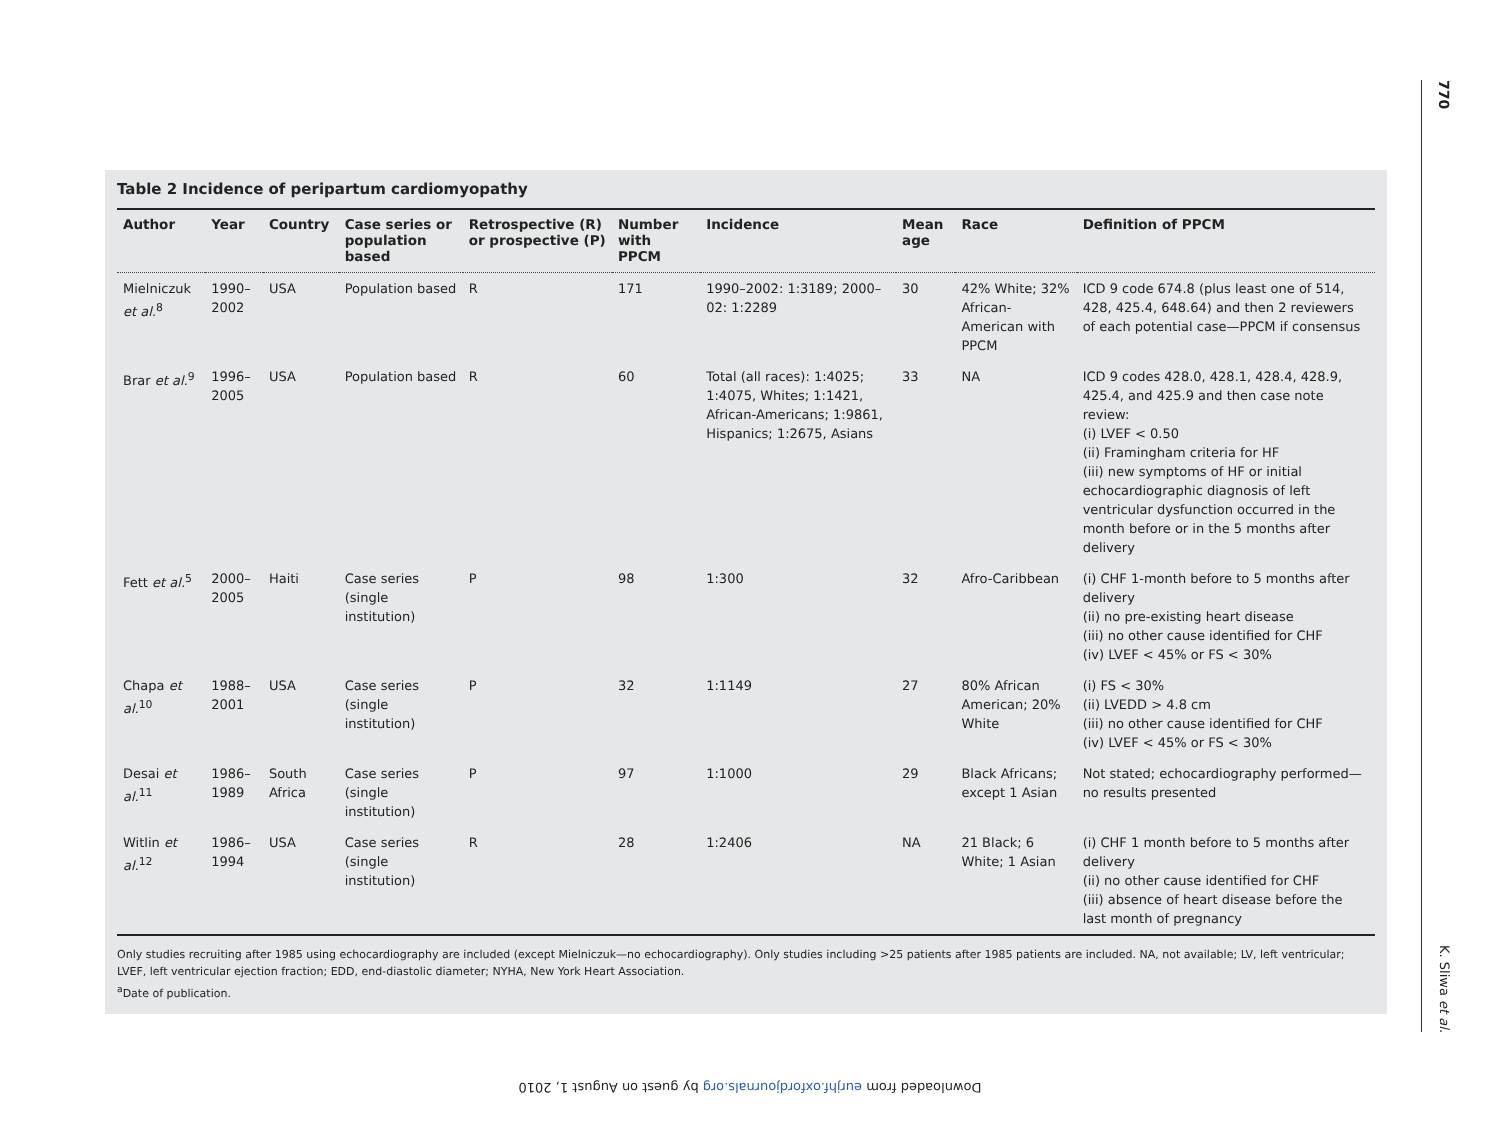770
K. Sliwa et al.
Table 2 Incidence of peripartum cardiomyopathy
| Author | Year | Country | Case series or population based | Retrospective (R) or prospective (P) | Number with PPCM | Incidence | Mean age | Race | Definition of PPCM |
| --- | --- | --- | --- | --- | --- | --- | --- | --- | --- |
| Mielniczuk et al.<sup>8</sup> | 1990–2002 | USA | Population based | R | 171 | 1990–2002: 1:3189; 2000–02: 1:2289 | 30 | 42% White; 32% African-American with PPCM | ICD 9 code 674.8 (plus least one of 514, 428, 425.4, 648.64) and then 2 reviewers of each potential case—PPCM if consensus |
| Brar et al.<sup>9</sup> | 1996–2005 | USA | Population based | R | 60 | Total (all races): 1:4025; 1:4075, Whites; 1:1421, African-Americans; 1:9861, Hispanics; 1:2675, Asians | 33 | NA | ICD 9 codes 428.0, 428.1, 428.4, 428.9, 425.4, and 425.9 and then case note review: (i) LVEF < 0.50 (ii) Framingham criteria for HF (iii) new symptoms of HF or initial echocardiographic diagnosis of left ventricular dysfunction occurred in the month before or in the 5 months after delivery |
| Fett et al.<sup>5</sup> | 2000–2005 | Haiti | Case series (single institution) | P | 98 | 1:300 | 32 | Afro-Caribbean | (i) CHF 1-month before to 5 months after delivery (ii) no pre-existing heart disease (iii) no other cause identified for CHF (iv) LVEF < 45% or FS < 30% |
| Chapa et al.<sup>10</sup> | 1988–2001 | USA | Case series (single institution) | P | 32 | 1:1149 | 27 | 80% African American; 20% White | (i) FS < 30% (ii) LVEDD > 4.8 cm (iii) no other cause identified for CHF (iv) LVEF < 45% or FS < 30% |
| Desai et al.<sup>11</sup> | 1986–1989 | South Africa | Case series (single institution) | P | 97 | 1:1000 | 29 | Black Africans; except 1 Asian | Not stated; echocardiography performed—no results presented |
| Witlin et al.<sup>12</sup> | 1986–1994 | USA | Case series (single institution) | R | 28 | 1:2406 | NA | 21 Black; 6 White; 1 Asian | (i) CHF 1 month before to 5 months after delivery (ii) no other cause identified for CHF (iii) absence of heart disease before the last month of pregnancy |
Only studies recruiting after 1985 using echocardiography are included (except Mielniczuk—no echocardiography). Only studies including >25 patients after 1985 patients are included. NA, not available; LV, left ventricular; LVEF, left ventricular ejection fraction; EDD, end-diastolic diameter; NYHA, New York Heart Association.
<sup>a</sup> Date of publication.
Downloaded from eurjhf.oxfordjournals.org by guest on August 1, 2010